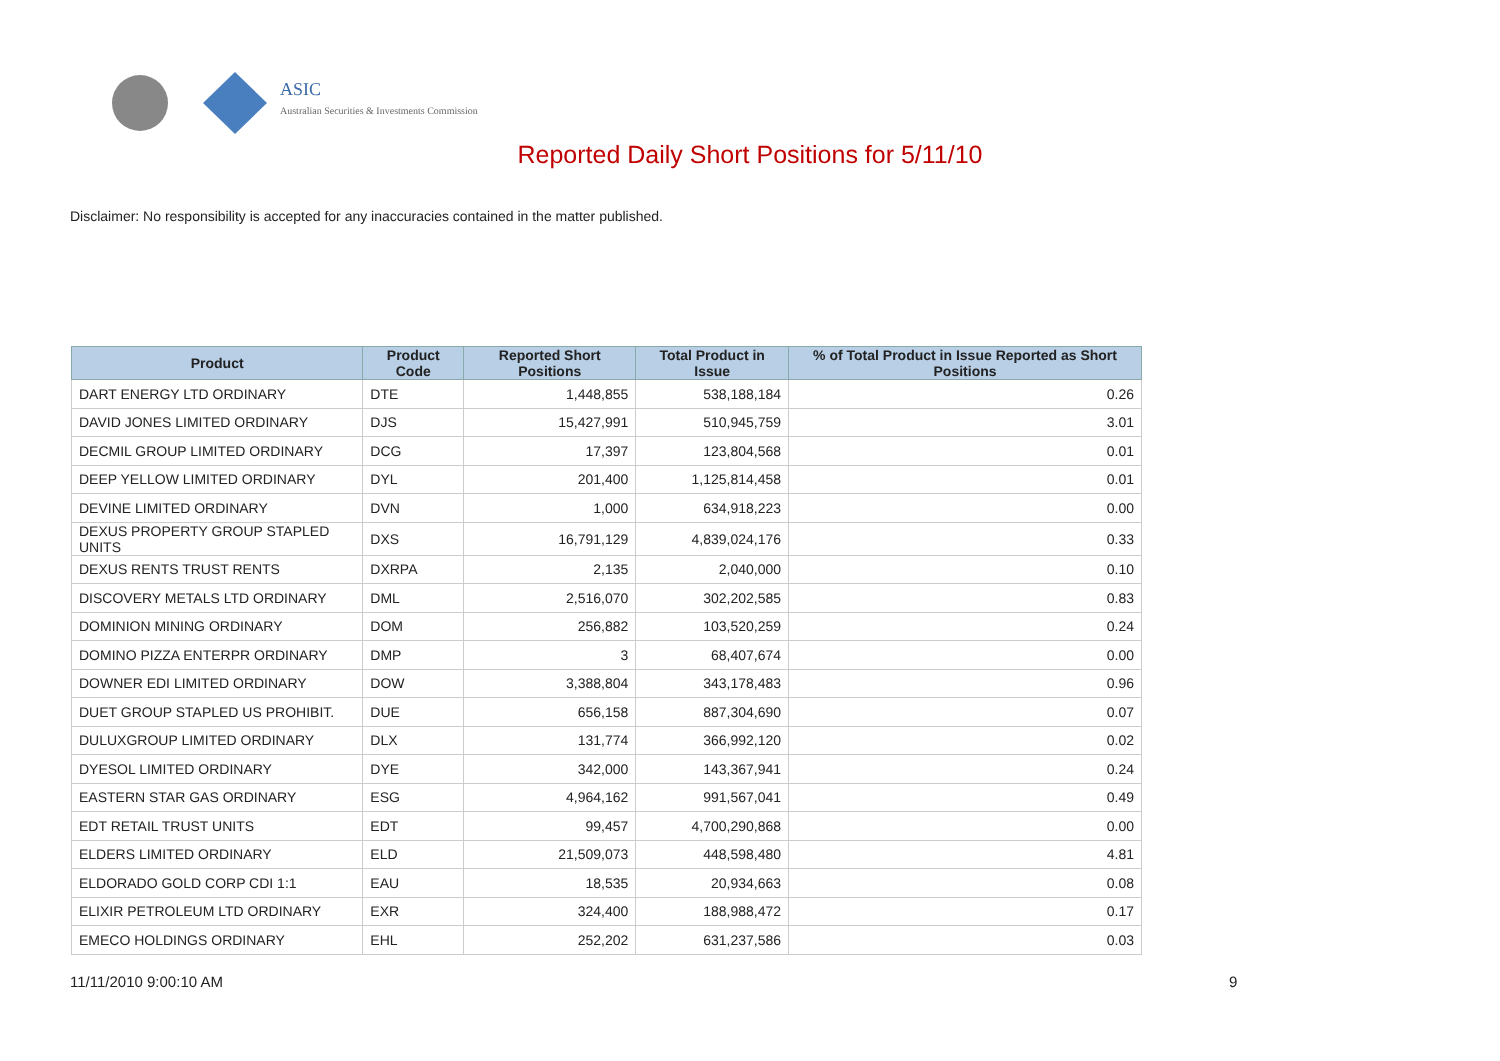ASIC
Australian Securities & Investments Commission
Reported Daily Short Positions for 5/11/10
Disclaimer: No responsibility is accepted for any inaccuracies contained in the matter published.
| Product | Product Code | Reported Short Positions | Total Product in Issue | % of Total Product in Issue Reported as Short Positions |
| --- | --- | --- | --- | --- |
| DART ENERGY LTD ORDINARY | DTE | 1,448,855 | 538,188,184 | 0.26 |
| DAVID JONES LIMITED ORDINARY | DJS | 15,427,991 | 510,945,759 | 3.01 |
| DECMIL GROUP LIMITED ORDINARY | DCG | 17,397 | 123,804,568 | 0.01 |
| DEEP YELLOW LIMITED ORDINARY | DYL | 201,400 | 1,125,814,458 | 0.01 |
| DEVINE LIMITED ORDINARY | DVN | 1,000 | 634,918,223 | 0.00 |
| DEXUS PROPERTY GROUP STAPLED UNITS | DXS | 16,791,129 | 4,839,024,176 | 0.33 |
| DEXUS RENTS TRUST RENTS | DXRPA | 2,135 | 2,040,000 | 0.10 |
| DISCOVERY METALS LTD ORDINARY | DML | 2,516,070 | 302,202,585 | 0.83 |
| DOMINION MINING ORDINARY | DOM | 256,882 | 103,520,259 | 0.24 |
| DOMINO PIZZA ENTERPR ORDINARY | DMP | 3 | 68,407,674 | 0.00 |
| DOWNER EDI LIMITED ORDINARY | DOW | 3,388,804 | 343,178,483 | 0.96 |
| DUET GROUP STAPLED US PROHIBIT. | DUE | 656,158 | 887,304,690 | 0.07 |
| DULUXGROUP LIMITED ORDINARY | DLX | 131,774 | 366,992,120 | 0.02 |
| DYESOL LIMITED ORDINARY | DYE | 342,000 | 143,367,941 | 0.24 |
| EASTERN STAR GAS ORDINARY | ESG | 4,964,162 | 991,567,041 | 0.49 |
| EDT RETAIL TRUST UNITS | EDT | 99,457 | 4,700,290,868 | 0.00 |
| ELDERS LIMITED ORDINARY | ELD | 21,509,073 | 448,598,480 | 4.81 |
| ELDORADO GOLD CORP CDI 1:1 | EAU | 18,535 | 20,934,663 | 0.08 |
| ELIXIR PETROLEUM LTD ORDINARY | EXR | 324,400 | 188,988,472 | 0.17 |
| EMECO HOLDINGS ORDINARY | EHL | 252,202 | 631,237,586 | 0.03 |
11/11/2010 9:00:10 AM 9